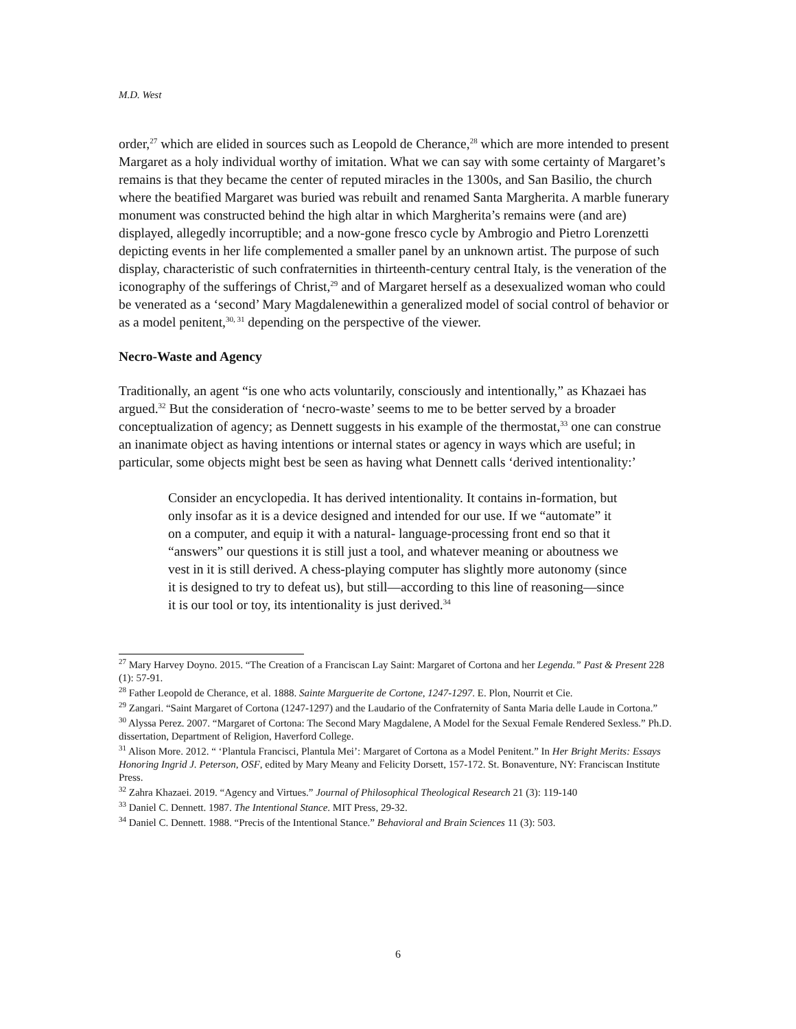M.D. West
order,<sup>27</sup> which are elided in sources such as Leopold de Cherance,<sup>28</sup> which are more intended to present Margaret as a holy individual worthy of imitation. What we can say with some certainty of Margaret’s remains is that they became the center of reputed miracles in the 1300s, and San Basilio, the church where the beatified Margaret was buried was rebuilt and renamed Santa Margherita. A marble funerary monument was constructed behind the high altar in which Margherita’s remains were (and are) displayed, allegedly incorruptible; and a now-gone fresco cycle by Ambrogio and Pietro Lorenzetti depicting events in her life complemented a smaller panel by an unknown artist. The purpose of such display, characteristic of such confraternities in thirteenth-century central Italy, is the veneration of the iconography of the sufferings of Christ,<sup>29</sup> and of Margaret herself as a desexualized woman who could be venerated as a ‘second’ Mary Magdalenewithin a generalized model of social control of behavior or as a model penitent,<sup>30, 31</sup> depending on the perspective of the viewer.
Necro-Waste and Agency
Traditionally, an agent “is one who acts voluntarily, consciously and intentionally,” as Khazaei has argued.<sup>32</sup> But the consideration of ‘necro-waste’ seems to me to be better served by a broader conceptualization of agency; as Dennett suggests in his example of the thermostat,<sup>33</sup> one can construe an inanimate object as having intentions or internal states or agency in ways which are useful; in particular, some objects might best be seen as having what Dennett calls ‘derived intentionality:’
Consider an encyclopedia. It has derived intentionality. It contains in-formation, but only insofar as it is a device designed and intended for our use. If we “automate” it on a computer, and equip it with a natural- language-processing front end so that it “answers” our questions it is still just a tool, and whatever meaning or aboutness we vest in it is still derived. A chess-playing computer has slightly more autonomy (since it is designed to try to defeat us), but still—according to this line of reasoning—since it is our tool or toy, its intentionality is just derived.<sup>34</sup>
<sup>27</sup> Mary Harvey Doyno. 2015. “The Creation of a Franciscan Lay Saint: Margaret of Cortona and her Legenda.” Past & Present 228 (1): 57-91.
<sup>28</sup> Father Leopold de Cherance, et al. 1888. Sainte Marguerite de Cortone, 1247-1297. E. Plon, Nourrit et Cie.
<sup>29</sup> Zangari. “Saint Margaret of Cortona (1247-1297) and the Laudario of the Confraternity of Santa Maria delle Laude in Cortona.”
<sup>30</sup> Alyssa Perez. 2007. “Margaret of Cortona: The Second Mary Magdalene, A Model for the Sexual Female Rendered Sexless.” Ph.D. dissertation, Department of Religion, Haverford College.
<sup>31</sup> Alison More. 2012. “ ‘Plantula Francisci, Plantula Mei’: Margaret of Cortona as a Model Penitent.” In Her Bright Merits: Essays Honoring Ingrid J. Peterson, OSF, edited by Mary Meany and Felicity Dorsett, 157-172. St. Bonaventure, NY: Franciscan Institute Press.
<sup>32</sup> Zahra Khazaei. 2019. “Agency and Virtues.” Journal of Philosophical Theological Research 21 (3): 119-140
<sup>33</sup> Daniel C. Dennett. 1987. The Intentional Stance. MIT Press, 29-32.
<sup>34</sup> Daniel C. Dennett. 1988. “Precis of the Intentional Stance.” Behavioral and Brain Sciences 11 (3): 503.
6